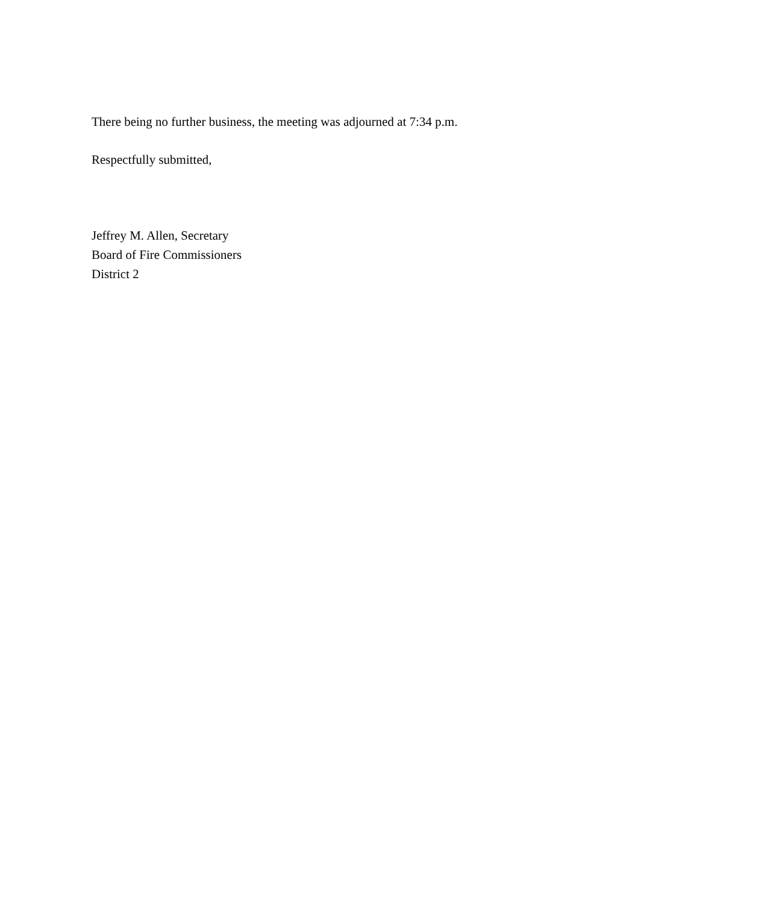There being no further business, the meeting was adjourned at 7:34 p.m.
Respectfully submitted,
Jeffrey M. Allen, Secretary
Board of Fire Commissioners
District 2